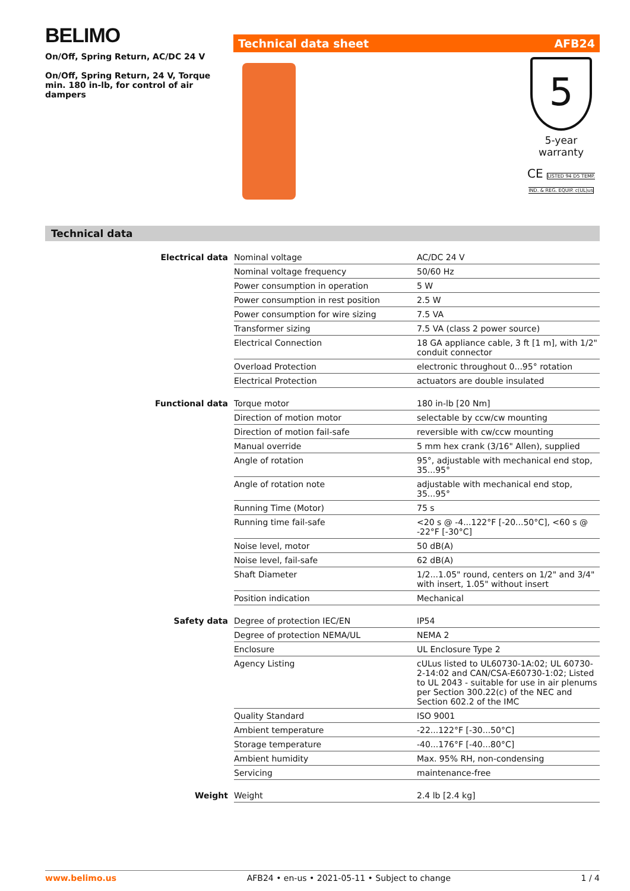BELIMO
On/Off, Spring Return, AC/DC 24 V
On/Off, Spring Return, 24 V, Torque min. 180 in-lb, for control of air dampers
Technical data sheet AFB24
5
5-year warranty
CE LISTED 94 D5 TEMP. IND. & REG. EQUIP. c(UL)us
Technical data
| Electrical data | Nominal voltage | AC/DC 24 V |
| | Nominal voltage frequency | 50/60 Hz |
| | Power consumption in operation | 5 W |
| | Power consumption in rest position | 2.5 W |
| | Power consumption for wire sizing | 7.5 VA |
| | Transformer sizing | 7.5 VA (class 2 power source) |
| | Electrical Connection | 18 GA appliance cable, 3 ft [1 m], with 1/2" conduit connector |
| | Overload Protection | electronic throughout 0...95° rotation |
| | Electrical Protection | actuators are double insulated |
| Functional data | Torque motor | 180 in-lb [20 Nm] |
| | Direction of motion motor | selectable by ccw/cw mounting |
| | Direction of motion fail-safe | reversible with cw/ccw mounting |
| | Manual override | 5 mm hex crank (3/16" Allen), supplied |
| | Angle of rotation | 95°, adjustable with mechanical end stop, 35...95° |
| | Angle of rotation note | adjustable with mechanical end stop, 35...95° |
| | Running Time (Motor) | 75 s |
| | Running time fail-safe | <20 s @ -4...122°F [-20...50°C], <60 s @ -22°F [-30°C] |
| | Noise level, motor | 50 dB(A) |
| | Noise level, fail-safe | 62 dB(A) |
| | Shaft Diameter | 1/2...1.05" round, centers on 1/2" and 3/4" with insert, 1.05" without insert |
| | Position indication | Mechanical |
| Safety data | Degree of protection IEC/EN | IP54 |
| | Degree of protection NEMA/UL | NEMA 2 |
| | Enclosure | UL Enclosure Type 2 |
| | Agency Listing | cULus listed to UL60730-1A:02; UL 60730-2-14:02 and CAN/CSA-E60730-1:02; Listed to UL 2043 - suitable for use in air plenums per Section 300.22(c) of the NEC and Section 602.2 of the IMC |
| | Quality Standard | ISO 9001 |
| | Ambient temperature | -22...122°F [-30...50°C] |
| | Storage temperature | -40...176°F [-40...80°C] |
| | Ambient humidity | Max. 95% RH, non-condensing |
| | Servicing | maintenance-free |
| Weight | Weight | 2.4 lb [2.4 kg] |
www.belimo.us AFB24 • en-us • 2021-05-11 • Subject to change 1 / 4